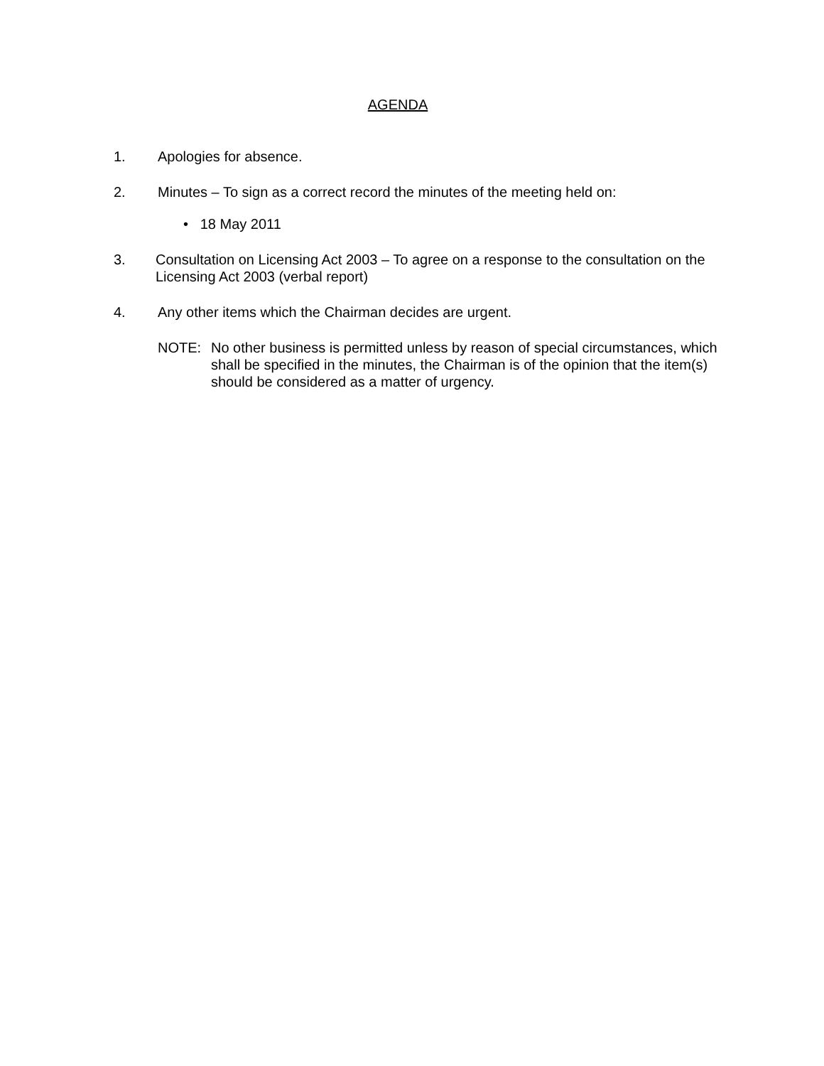AGENDA
1. Apologies for absence.
2. Minutes – To sign as a correct record the minutes of the meeting held on:
• 18 May 2011
3. Consultation on Licensing Act 2003 – To agree on a response to the consultation on the Licensing Act 2003 (verbal report)
4. Any other items which the Chairman decides are urgent.
NOTE: No other business is permitted unless by reason of special circumstances, which shall be specified in the minutes, the Chairman is of the opinion that the item(s) should be considered as a matter of urgency.